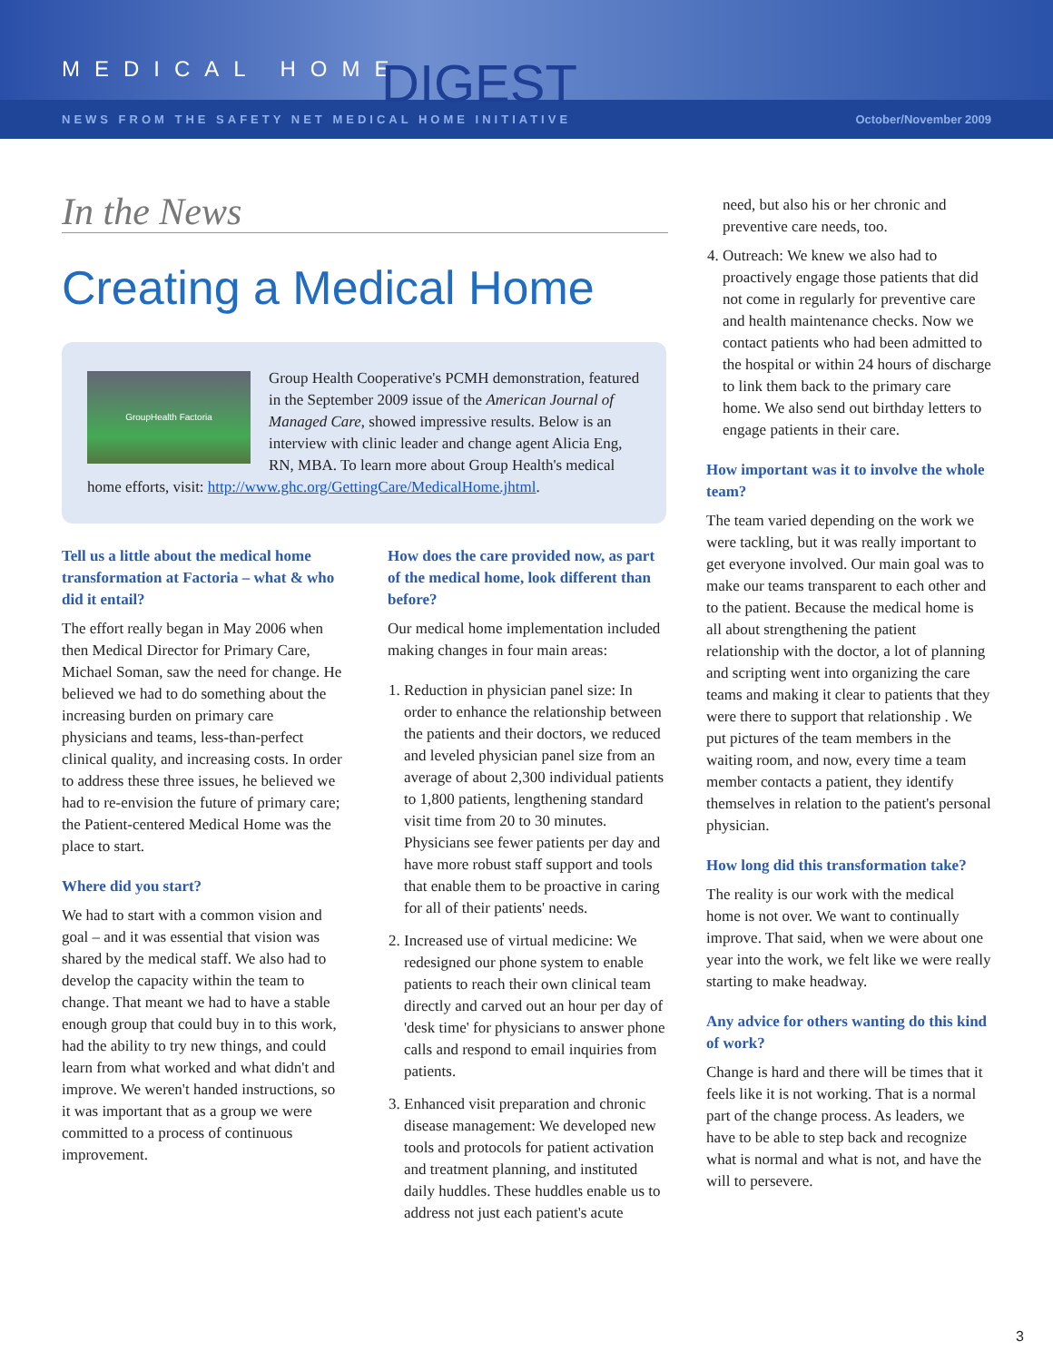MEDICAL HOME DIGEST
NEWS FROM THE SAFETY NET MEDICAL HOME INITIATIVE October/November 2009
In the News
Creating a Medical Home
GroupHealth Factoria
Group Health Cooperative's PCMH demonstration, featured in the September 2009 issue of the American Journal of Managed Care, showed impressive results. Below is an interview with clinic leader and change agent Alicia Eng, RN, MBA. To learn more about Group Health's medical home efforts, visit: http://www.ghc.org/GettingCare/MedicalHome.jhtml.
Tell us a little about the medical home transformation at Factoria – what & who did it entail?
The effort really began in May 2006 when then Medical Director for Primary Care, Michael Soman, saw the need for change. He believed we had to do something about the increasing burden on primary care physicians and teams, less-than-perfect clinical quality, and increasing costs. In order to address these three issues, he believed we had to re-envision the future of primary care; the Patient-centered Medical Home was the place to start.
Where did you start?
We had to start with a common vision and goal – and it was essential that vision was shared by the medical staff. We also had to develop the capacity within the team to change. That meant we had to have a stable enough group that could buy in to this work, had the ability to try new things, and could learn from what worked and what didn't and improve. We weren't handed instructions, so it was important that as a group we were committed to a process of continuous improvement.
How does the care provided now, as part of the medical home, look different than before?
Our medical home implementation included making changes in four main areas:
1. Reduction in physician panel size: In order to enhance the relationship between the patients and their doctors, we reduced and leveled physician panel size from an average of about 2,300 individual patients to 1,800 patients, lengthening standard visit time from 20 to 30 minutes. Physicians see fewer patients per day and have more robust staff support and tools that enable them to be proactive in caring for all of their patients' needs.
2. Increased use of virtual medicine: We redesigned our phone system to enable patients to reach their own clinical team directly and carved out an hour per day of 'desk time' for physicians to answer phone calls and respond to email inquiries from patients.
3. Enhanced visit preparation and chronic disease management: We developed new tools and protocols for patient activation and treatment planning, and instituted daily huddles. These huddles enable us to address not just each patient's acute
need, but also his or her chronic and preventive care needs, too.
4. Outreach: We knew we also had to proactively engage those patients that did not come in regularly for preventive care and health maintenance checks. Now we contact patients who had been admitted to the hospital or within 24 hours of discharge to link them back to the primary care home. We also send out birthday letters to engage patients in their care.
How important was it to involve the whole team?
The team varied depending on the work we were tackling, but it was really important to get everyone involved. Our main goal was to make our teams transparent to each other and to the patient. Because the medical home is all about strengthening the patient relationship with the doctor, a lot of planning and scripting went into organizing the care teams and making it clear to patients that they were there to support that relationship . We put pictures of the team members in the waiting room, and now, every time a team member contacts a patient, they identify themselves in relation to the patient's personal physician.
How long did this transformation take?
The reality is our work with the medical home is not over. We want to continually improve. That said, when we were about one year into the work, we felt like we were really starting to make headway.
Any advice for others wanting do this kind of work?
Change is hard and there will be times that it feels like it is not working. That is a normal part of the change process. As leaders, we have to be able to step back and recognize what is normal and what is not, and have the will to persevere.
3